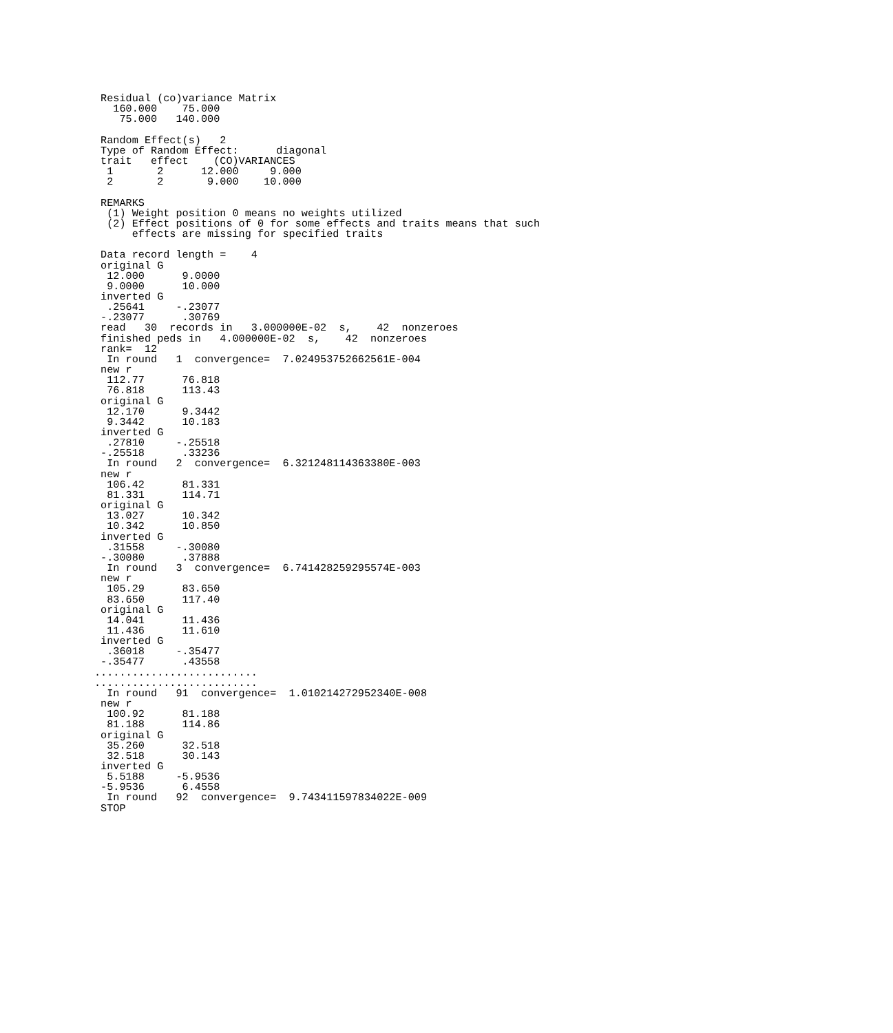Residual (co)variance Matrix
   160.000    75.000
    75.000   140.000

 Random Effect(s)   2
 Type of Random Effect:      diagonal
 trait   effect    (CO)VARIANCES
  1       2      12.000     9.000
  2       2       9.000    10.000

 REMARKS
  (1) Weight position 0 means no weights utilized
  (2) Effect positions of 0 for some effects and traits means that such
      effects are missing for specified traits

 Data record length =    4
 original G
  12.000      9.0000
  9.0000      10.000
 inverted G
  .25641     -.23077
 -.23077      .30769
 read   30  records in   3.000000E-02  s,    42  nonzeroes
 finished peds in   4.000000E-02  s,    42  nonzeroes
 rank=  12
  In round   1  convergence=  7.024953752662561E-004
 new r
  112.77      76.818
  76.818      113.43
 original G
  12.170      9.3442
  9.3442      10.183
 inverted G
  .27810     -.25518
 -.25518      .33236
  In round   2  convergence=  6.321248114363380E-003
 new r
  106.42      81.331
  81.331      114.71
 original G
  13.027      10.342
  10.342      10.850
 inverted G
  .31558     -.30080
 -.30080      .37888
  In round   3  convergence=  6.741428259295574E-003
 new r
  105.29      83.650
  83.650      117.40
 original G
  14.041      11.436
  11.436      11.610
 inverted G
  .36018     -.35477
 -.35477      .43558
..........................
..........................
  In round   91  convergence=  1.010214272952340E-008
 new r
  100.92      81.188
  81.188      114.86
 original G
  35.260      32.518
  32.518      30.143
 inverted G
  5.5188     -5.9536
 -5.9536      6.4558
  In round   92  convergence=  9.743411597834022E-009
 STOP